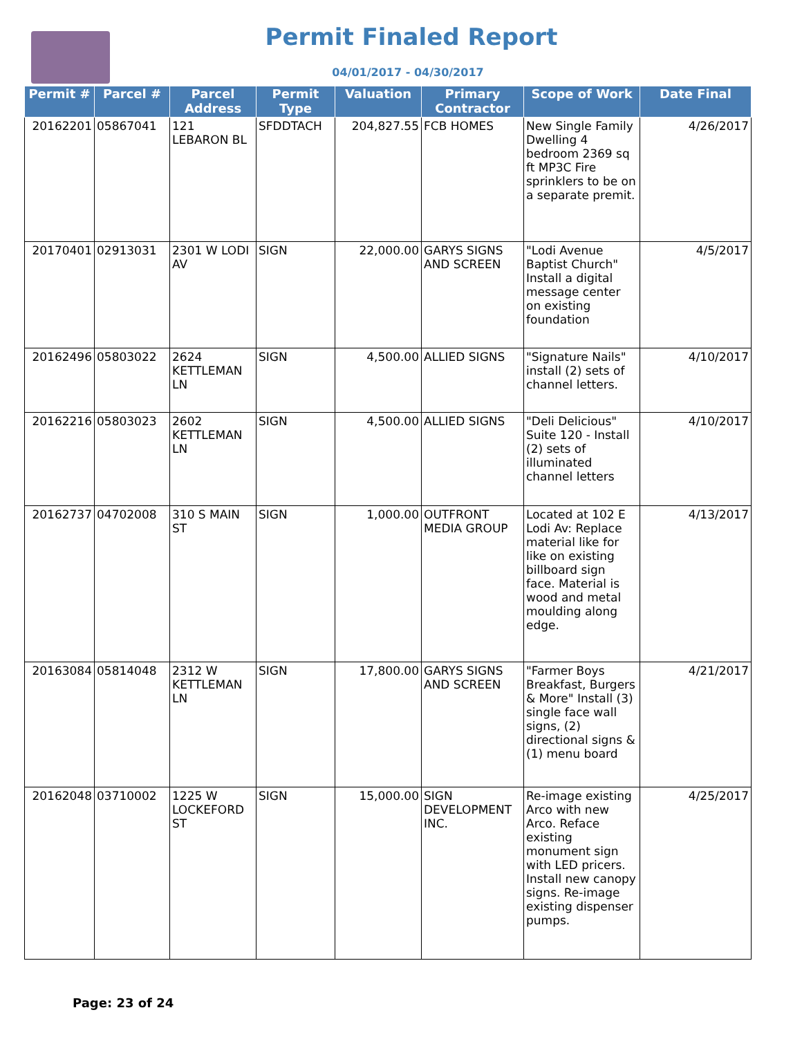Permit Finaled Report
04/01/2017 - 04/30/2017
| Permit # | Parcel # | Parcel Address | Permit Type | Valuation | Primary Contractor | Scope of Work | Date Final |
| --- | --- | --- | --- | --- | --- | --- | --- |
| 20162201 | 05867041 | 121 LEBARON BL | SFDDTACH | 204,827.55 | FCB HOMES | New Single Family Dwelling 4 bedroom 2369 sq ft MP3C Fire sprinklers to be on a separate premit. | 4/26/2017 |
| 20170401 | 02913031 | 2301 W LODI AV | SIGN | 22,000.00 | GARYS SIGNS AND SCREEN | "Lodi Avenue Baptist Church" Install a digital message center on existing foundation | 4/5/2017 |
| 20162496 | 05803022 | 2624 KETTLEMAN LN | SIGN | 4,500.00 | ALLIED SIGNS | "Signature Nails" install (2) sets of channel letters. | 4/10/2017 |
| 20162216 | 05803023 | 2602 KETTLEMAN LN | SIGN | 4,500.00 | ALLIED SIGNS | "Deli Delicious" Suite 120 - Install (2) sets of illuminated channel letters | 4/10/2017 |
| 20162737 | 04702008 | 310 S MAIN ST | SIGN | 1,000.00 | OUTFRONT MEDIA GROUP | Located at 102 E Lodi Av: Replace material like for like on existing billboard sign face. Material is wood and metal moulding along edge. | 4/13/2017 |
| 20163084 | 05814048 | 2312 W KETTLEMAN LN | SIGN | 17,800.00 | GARYS SIGNS AND SCREEN | "Farmer Boys Breakfast, Burgers & More" Install (3) single face wall signs, (2) directional signs & (1) menu board | 4/21/2017 |
| 20162048 | 03710002 | 1225 W LOCKEFORD ST | SIGN | 15,000.00 | SIGN DEVELOPMENT INC. | Re-image existing Arco with new Arco. Reface existing monument sign with LED pricers. Install new canopy signs. Re-image existing dispenser pumps. | 4/25/2017 |
Page: 23 of 24